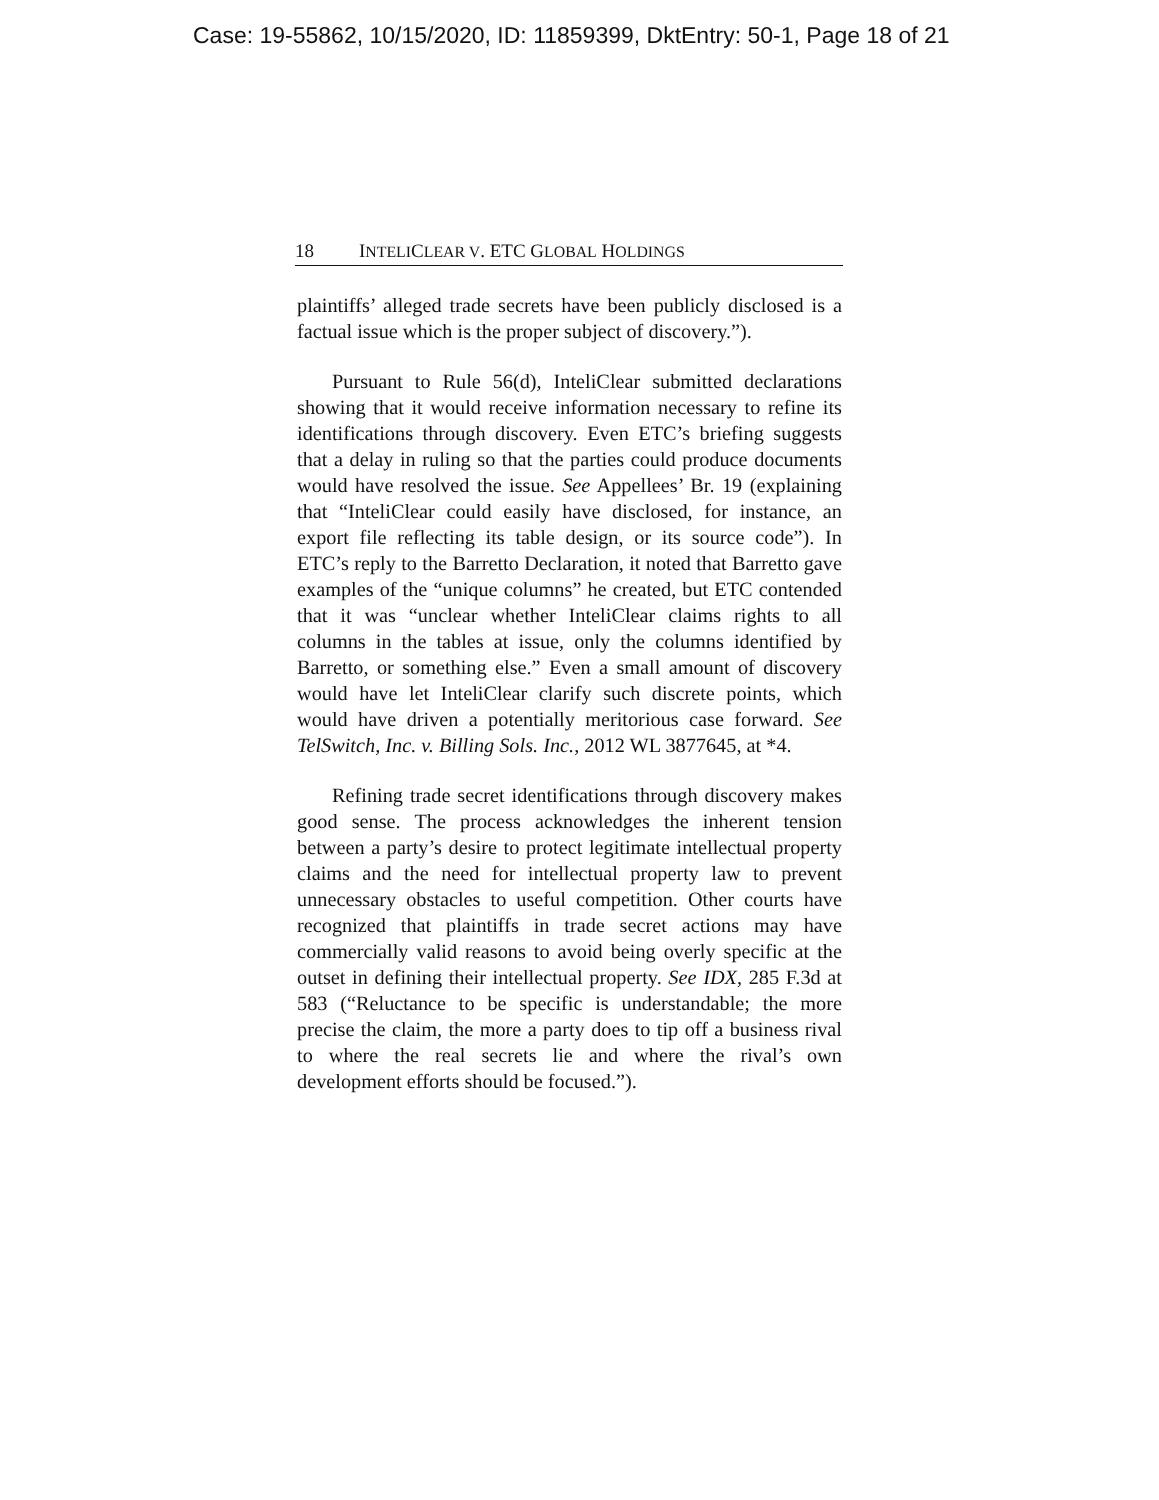Case: 19-55862, 10/15/2020, ID: 11859399, DktEntry: 50-1, Page 18 of 21
18 INTELICLEAR V. ETC GLOBAL HOLDINGS
plaintiffs’ alleged trade secrets have been publicly disclosed is a factual issue which is the proper subject of discovery.”).
Pursuant to Rule 56(d), InteliClear submitted declarations showing that it would receive information necessary to refine its identifications through discovery. Even ETC’s briefing suggests that a delay in ruling so that the parties could produce documents would have resolved the issue. See Appellees’ Br. 19 (explaining that “InteliClear could easily have disclosed, for instance, an export file reflecting its table design, or its source code”). In ETC’s reply to the Barretto Declaration, it noted that Barretto gave examples of the “unique columns” he created, but ETC contended that it was “unclear whether InteliClear claims rights to all columns in the tables at issue, only the columns identified by Barretto, or something else.” Even a small amount of discovery would have let InteliClear clarify such discrete points, which would have driven a potentially meritorious case forward. See TelSwitch, Inc. v. Billing Sols. Inc., 2012 WL 3877645, at *4.
Refining trade secret identifications through discovery makes good sense. The process acknowledges the inherent tension between a party’s desire to protect legitimate intellectual property claims and the need for intellectual property law to prevent unnecessary obstacles to useful competition. Other courts have recognized that plaintiffs in trade secret actions may have commercially valid reasons to avoid being overly specific at the outset in defining their intellectual property. See IDX, 285 F.3d at 583 (“Reluctance to be specific is understandable; the more precise the claim, the more a party does to tip off a business rival to where the real secrets lie and where the rival’s own development efforts should be focused.”).